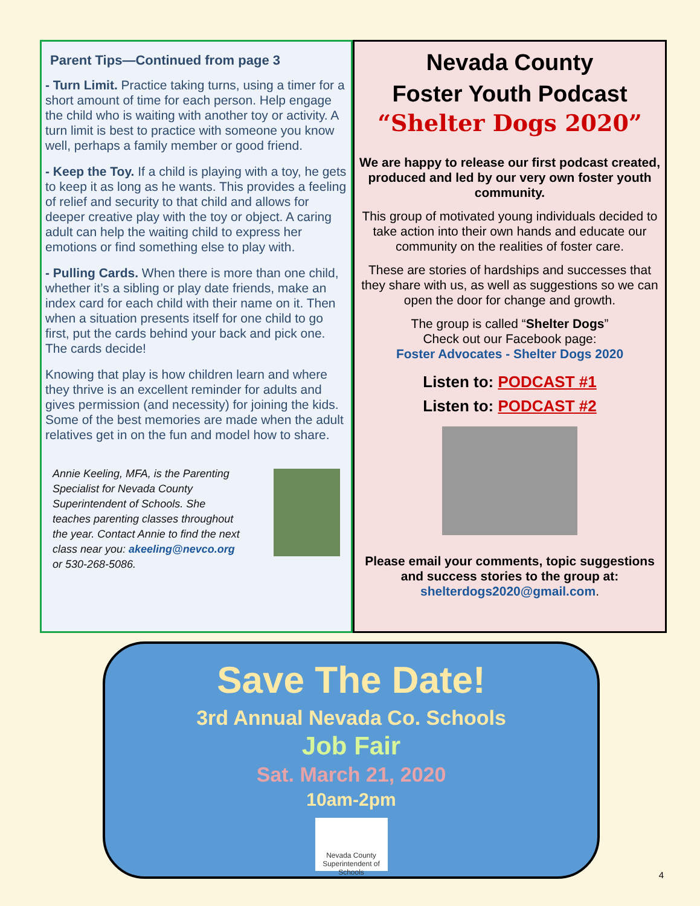Parent Tips—Continued from page 3
- Turn Limit. Practice taking turns, using a timer for a short amount of time for each person. Help engage the child who is waiting with another toy or activity. A turn limit is best to practice with someone you know well, perhaps a family member or good friend.
- Keep the Toy. If a child is playing with a toy, he gets to keep it as long as he wants. This provides a feeling of relief and security to that child and allows for deeper creative play with the toy or object. A caring adult can help the waiting child to express her emotions or find something else to play with.
- Pulling Cards. When there is more than one child, whether it’s a sibling or play date friends, make an index card for each child with their name on it. Then when a situation presents itself for one child to go first, put the cards behind your back and pick one. The cards decide!
Knowing that play is how children learn and where they thrive is an excellent reminder for adults and gives permission (and necessity) for joining the kids. Some of the best memories are made when the adult relatives get in on the fun and model how to share.
Annie Keeling, MFA, is the Parenting Specialist for Nevada County Superintendent of Schools. She teaches parenting classes throughout the year. Contact Annie to find the next class near you: akeeling@nevco.org or 530-268-5086.
Nevada County
Foster Youth Podcast
“Shelter Dogs 2020”
We are happy to release our first podcast created, produced and led by our very own foster youth community.
This group of motivated young individuals decided to take action into their own hands and educate our community on the realities of foster care.
These are stories of hardships and successes that they share with us, as well as suggestions so we can open the door for change and growth.
The group is called “Shelter Dogs”
Check out our Facebook page:
Foster Advocates - Shelter Dogs 2020
Listen to: PODCAST #1
Listen to: PODCAST #2
Please email your comments, topic suggestions and success stories to the group at: shelterdogs2020@gmail.com.
Save The Date!
3rd Annual Nevada Co. Schools
Job Fair
Sat. March 21, 2020
10am-2pm
Nevada County
Superintendent of Schools
4